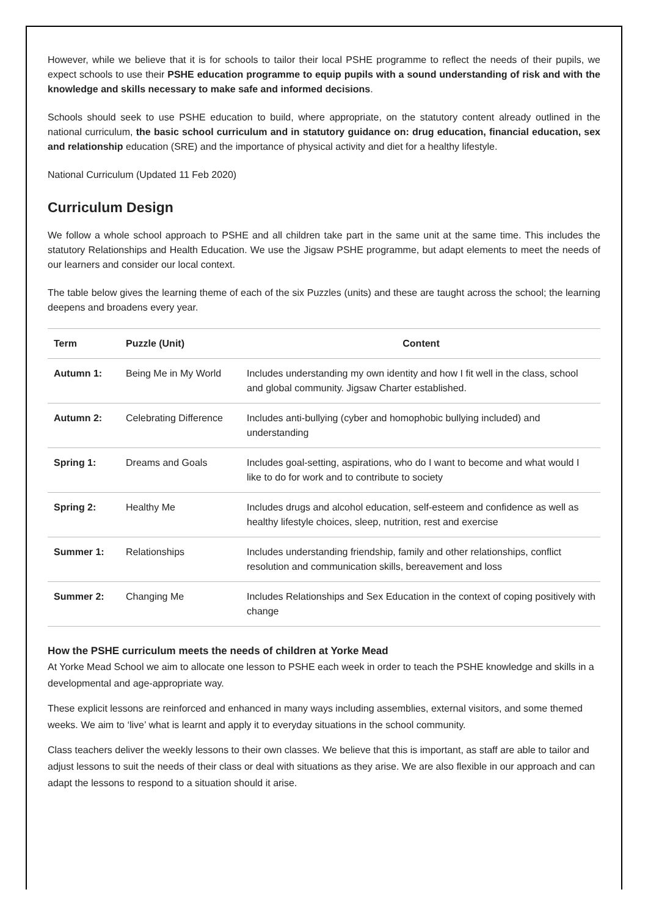However, while we believe that it is for schools to tailor their local PSHE programme to reflect the needs of their pupils, we expect schools to use their PSHE education programme to equip pupils with a sound understanding of risk and with the knowledge and skills necessary to make safe and informed decisions.
Schools should seek to use PSHE education to build, where appropriate, on the statutory content already outlined in the national curriculum, the basic school curriculum and in statutory guidance on: drug education, financial education, sex and relationship education (SRE) and the importance of physical activity and diet for a healthy lifestyle.
National Curriculum (Updated 11 Feb 2020)
Curriculum Design
We follow a whole school approach to PSHE and all children take part in the same unit at the same time. This includes the statutory Relationships and Health Education. We use the Jigsaw PSHE programme, but adapt elements to meet the needs of our learners and consider our local context.
The table below gives the learning theme of each of the six Puzzles (units) and these are taught across the school; the learning deepens and broadens every year.
| Term | Puzzle (Unit) | Content |
| --- | --- | --- |
| Autumn 1: | Being Me in My World | Includes understanding my own identity and how I fit well in the class, school and global community. Jigsaw Charter established. |
| Autumn 2: | Celebrating Difference | Includes anti-bullying (cyber and homophobic bullying included) and understanding |
| Spring 1: | Dreams and Goals | Includes goal-setting, aspirations, who do I want to become and what would I like to do for work and to contribute to society |
| Spring 2: | Healthy Me | Includes drugs and alcohol education, self-esteem and confidence as well as healthy lifestyle choices, sleep, nutrition, rest and exercise |
| Summer 1: | Relationships | Includes understanding friendship, family and other relationships, conflict resolution and communication skills, bereavement and loss |
| Summer 2: | Changing Me | Includes Relationships and Sex Education in the context of coping positively with change |
How the PSHE curriculum meets the needs of children at Yorke Mead
At Yorke Mead School we aim to allocate one lesson to PSHE each week in order to teach the PSHE knowledge and skills in a developmental and age-appropriate way.
These explicit lessons are reinforced and enhanced in many ways including assemblies, external visitors, and some themed weeks. We aim to ‘live’ what is learnt and apply it to everyday situations in the school community.
Class teachers deliver the weekly lessons to their own classes. We believe that this is important, as staff are able to tailor and adjust lessons to suit the needs of their class or deal with situations as they arise. We are also flexible in our approach and can adapt the lessons to respond to a situation should it arise.